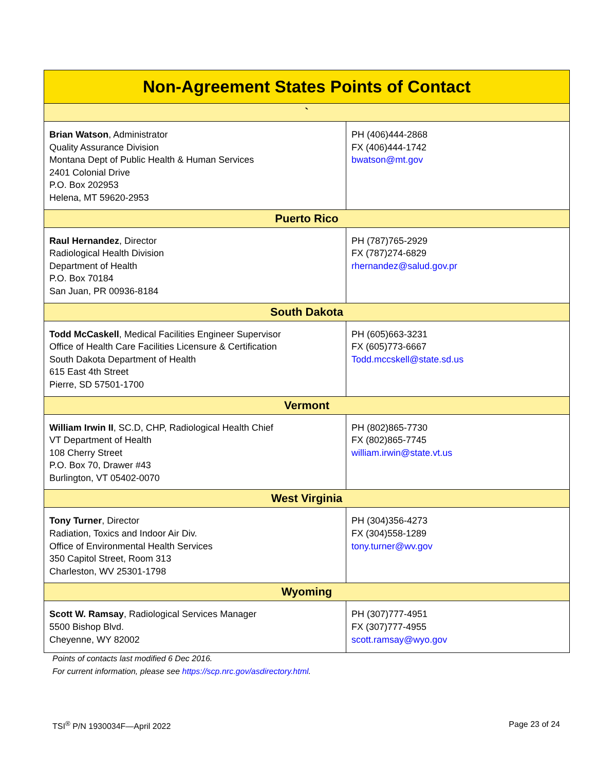| Non-Agreement States Points of Contact | |
| --- | --- |
| ` | |
| Brian Watson , Administrator Quality Assurance Division Montana Dept of Public Health & Human Services 2401 Colonial Drive P.O. Box 202953 Helena, MT 59620-2953 | PH (406)444-2868 FX (406)444-1742 bwatson@mt.gov |
| Puerto Rico | |
| Raul Hernandez , Director Radiological Health Division Department of Health P.O. Box 70184 San Juan, PR 00936-8184 | PH (787)765-2929 FX (787)274-6829 rhernandez@salud.gov.pr |
| South Dakota | |
| Todd McCaskell , Medical Facilities Engineer Supervisor Office of Health Care Facilities Licensure & Certification South Dakota Department of Health 615 East 4th Street Pierre, SD 57501-1700 | PH (605)663-3231 FX (605)773-6667 Todd.mccskell@state.sd.us |
| Vermont | |
| William Irwin II , SC.D, CHP, Radiological Health Chief VT Department of Health 108 Cherry Street P.O. Box 70, Drawer #43 Burlington, VT 05402-0070 | PH (802)865-7730 FX (802)865-7745 william.irwin@state.vt.us |
| West Virginia | |
| Tony Turner , Director Radiation, Toxics and Indoor Air Div. Office of Environmental Health Services 350 Capitol Street, Room 313 Charleston, WV 25301-1798 | PH (304)356-4273 FX (304)558-1289 tony.turner@wv.gov |
| Wyoming | |
| Scott W. Ramsay , Radiological Services Manager 5500 Bishop Blvd. Cheyenne, WY 82002 | PH (307)777-4951 FX (307)777-4955 scott.ramsay@wyo.gov |
Points of contacts last modified 6 Dec 2016.
For current information, please see https://scp.nrc.gov/asdirectory.html.
TSI<sup>®</sup> P/N 1930034F—April 2022 Page 23 of 24